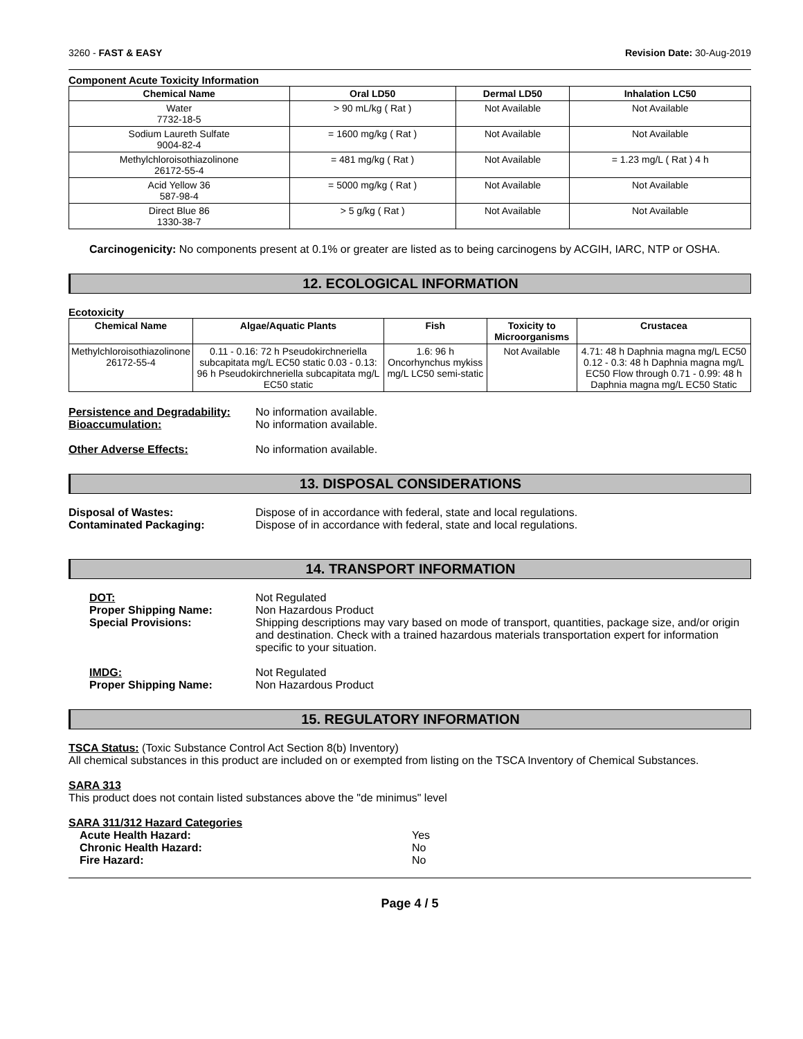3260 - FAST & EASY Revision Date: 30-Aug-2019
Component Acute Toxicity Information
| Chemical Name | Oral LD50 | Dermal LD50 | Inhalation LC50 |
| --- | --- | --- | --- |
| Water 7732-18-5 | > 90 mL/kg ( Rat ) | Not Available | Not Available |
| Sodium Laureth Sulfate 9004-82-4 | = 1600 mg/kg ( Rat ) | Not Available | Not Available |
| Methylchloroisothiazolinone 26172-55-4 | = 481 mg/kg ( Rat ) | Not Available | = 1.23 mg/L ( Rat ) 4 h |
| Acid Yellow 36 587-98-4 | = 5000 mg/kg ( Rat ) | Not Available | Not Available |
| Direct Blue 86 1330-38-7 | > 5 g/kg ( Rat ) | Not Available | Not Available |
Carcinogenicity: No components present at 0.1% or greater are listed as to being carcinogens by ACGIH, IARC, NTP or OSHA.
12. ECOLOGICAL INFORMATION
Ecotoxicity
| Chemical Name | Algae/Aquatic Plants | Fish | Toxicity to Microorganisms | Crustacea |
| --- | --- | --- | --- | --- |
| Methylchloroisothiazolinone 26172-55-4 | 0.11 - 0.16: 72 h Pseudokirchneriella subcapitata mg/L EC50 static 0.03 - 0.13: 96 h Pseudokirchneriella subcapitata mg/L EC50 static | 1.6: 96 h Oncorhynchus mykiss mg/L LC50 semi-static | Not Available | 4.71: 48 h Daphnia magna mg/L EC50 0.12 - 0.3: 48 h Daphnia magna mg/L EC50 Flow through 0.71 - 0.99: 48 h Daphnia magna mg/L EC50 Static |
Persistence and Degradability: No information available.
Bioaccumulation: No information available.
Other Adverse Effects: No information available.
13. DISPOSAL CONSIDERATIONS
Disposal of Wastes: Dispose of in accordance with federal, state and local regulations.
Contaminated Packaging: Dispose of in accordance with federal, state and local regulations.
14. TRANSPORT INFORMATION
DOT: Not Regulated
Proper Shipping Name: Non Hazardous Product
Special Provisions: Shipping descriptions may vary based on mode of transport, quantities, package size, and/or origin and destination. Check with a trained hazardous materials transportation expert for information specific to your situation.
IMDG: Not Regulated
Proper Shipping Name: Non Hazardous Product
15. REGULATORY INFORMATION
TSCA Status: (Toxic Substance Control Act Section 8(b) Inventory)
All chemical substances in this product are included on or exempted from listing on the TSCA Inventory of Chemical Substances.
SARA 313
This product does not contain listed substances above the "de minimus" level
SARA 311/312 Hazard Categories
Acute Health Hazard: Yes
Chronic Health Hazard: No
Fire Hazard: No
Page 4 / 5